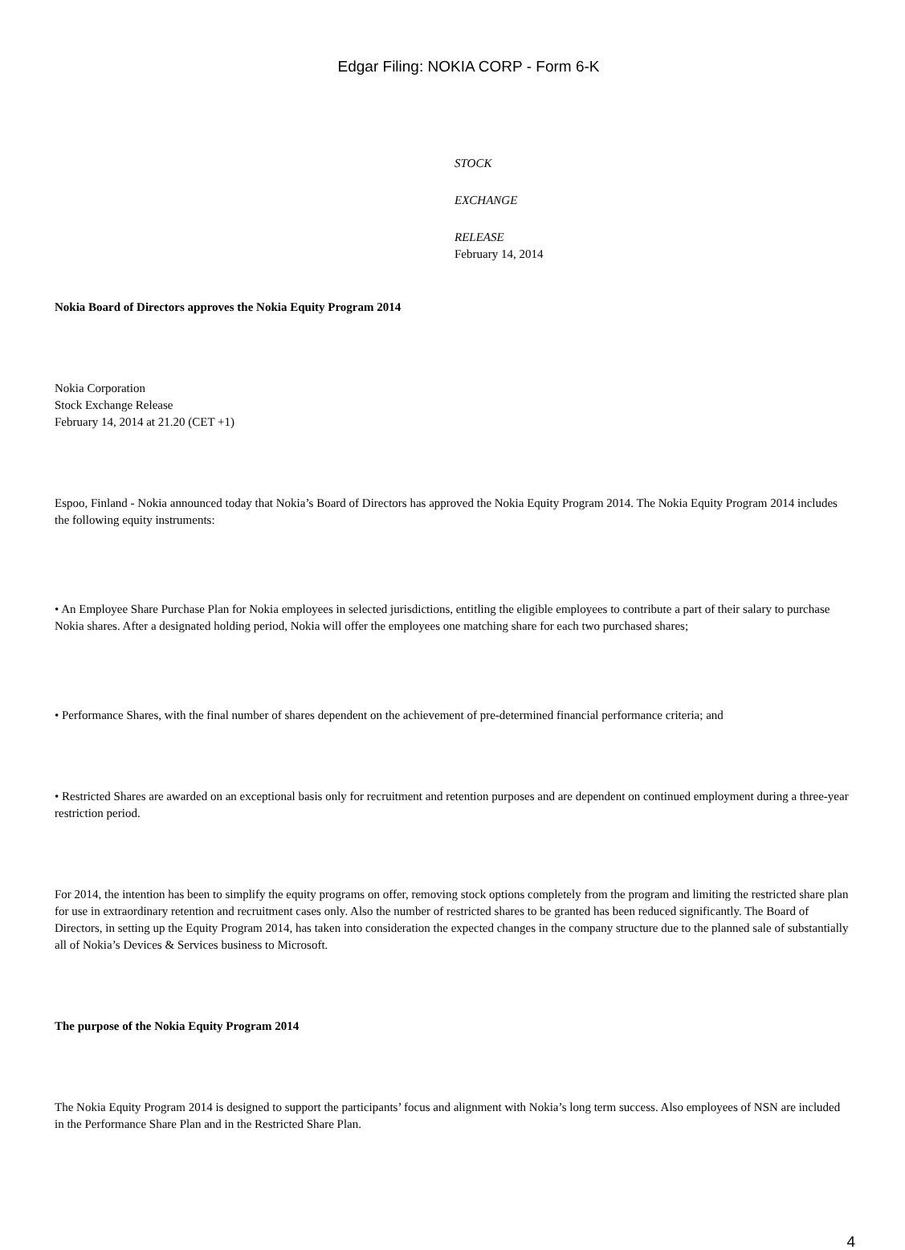Edgar Filing: NOKIA CORP - Form 6-K
STOCK
EXCHANGE
RELEASE
February 14, 2014
Nokia Board of Directors approves the Nokia Equity Program 2014
Nokia Corporation
Stock Exchange Release
February 14, 2014 at 21.20 (CET +1)
Espoo, Finland - Nokia announced today that Nokia’s Board of Directors has approved the Nokia Equity Program 2014. The Nokia Equity Program 2014 includes the following equity instruments:
• An Employee Share Purchase Plan for Nokia employees in selected jurisdictions, entitling the eligible employees to contribute a part of their salary to purchase Nokia shares. After a designated holding period, Nokia will offer the employees one matching share for each two purchased shares;
• Performance Shares, with the final number of shares dependent on the achievement of pre-determined financial performance criteria; and
• Restricted Shares are awarded on an exceptional basis only for recruitment and retention purposes and are dependent on continued employment during a three-year restriction period.
For 2014, the intention has been to simplify the equity programs on offer, removing stock options completely from the program and limiting the restricted share plan for use in extraordinary retention and recruitment cases only. Also the number of restricted shares to be granted has been reduced significantly. The Board of Directors, in setting up the Equity Program 2014, has taken into consideration the expected changes in the company structure due to the planned sale of substantially all of Nokia’s Devices & Services business to Microsoft.
The purpose of the Nokia Equity Program 2014
The Nokia Equity Program 2014 is designed to support the participants’ focus and alignment with Nokia’s long term success. Also employees of NSN are included in the Performance Share Plan and in the Restricted Share Plan.
4